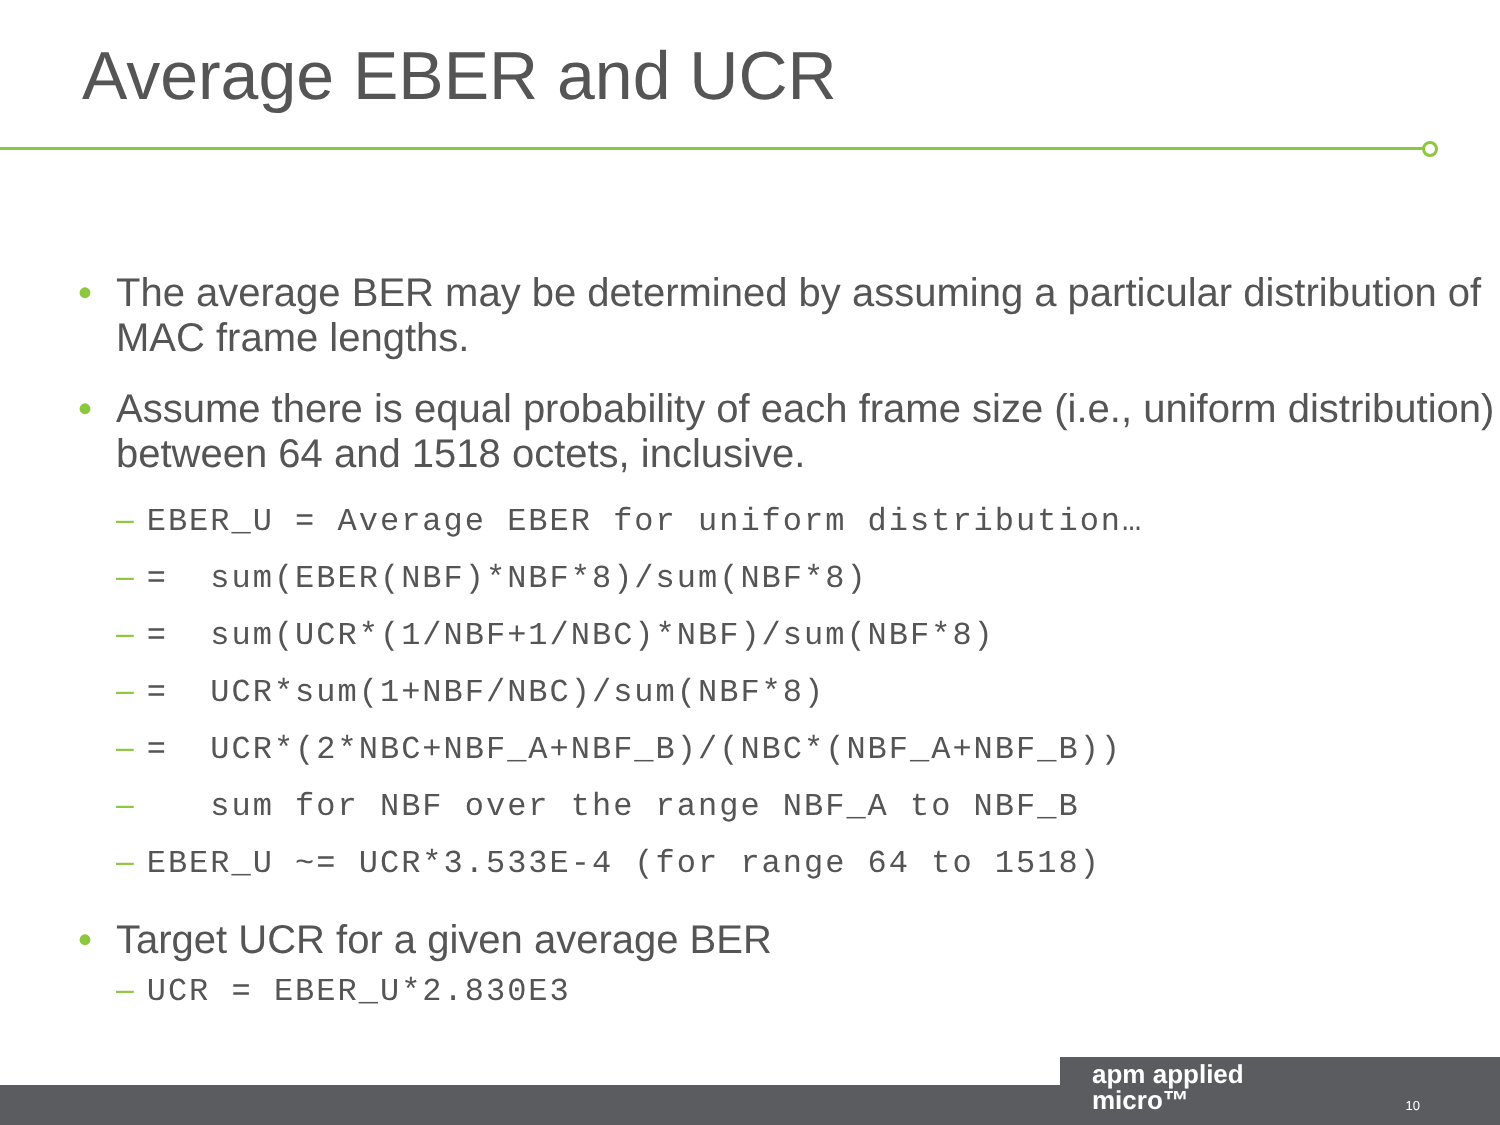Average EBER and UCR
• The average BER may be determined by assuming a particular distribution of MAC frame lengths.
• Assume there is equal probability of each frame size (i.e., uniform distribution) between 64 and 1518 octets, inclusive.
– EBER_U = Average EBER for uniform distribution…
– = sum(EBER(NBF)*NBF*8)/sum(NBF*8)
– = sum(UCR*(1/NBF+1/NBC)*NBF)/sum(NBF*8)
– = UCR*sum(1+NBF/NBC)/sum(NBF*8)
– = UCR*(2*NBC+NBF_A+NBF_B)/(NBC*(NBF_A+NBF_B))
– sum for NBF over the range NBF_A to NBF_B
– EBER_U ~= UCR*3.533E-4 (for range 64 to 1518)
• Target UCR for a given average BER
– UCR = EBER_U*2.830E3
apm applied
micro™
10